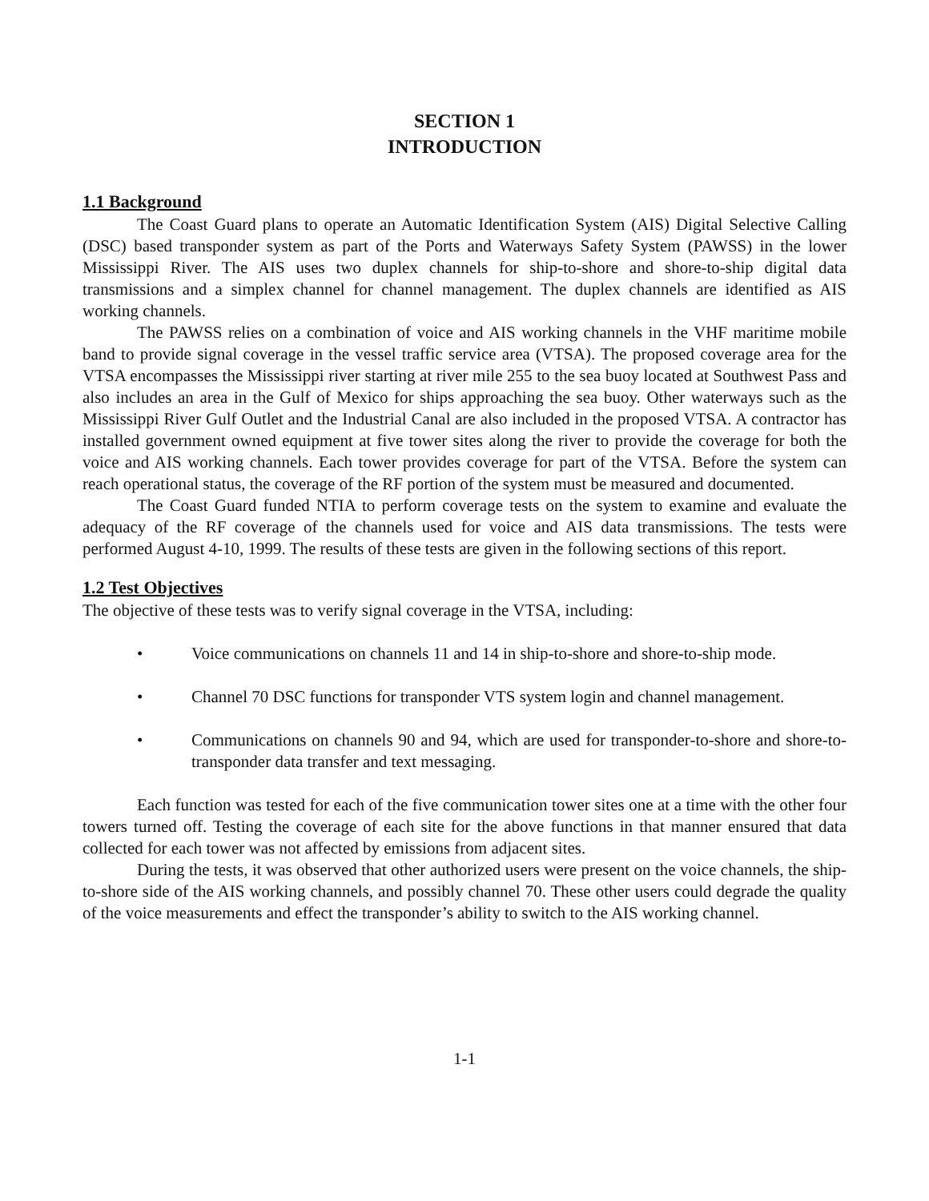SECTION 1
INTRODUCTION
1.1 Background
The Coast Guard plans to operate an Automatic Identification System (AIS) Digital Selective Calling (DSC) based transponder system as part of the Ports and Waterways Safety System (PAWSS) in the lower Mississippi River. The AIS uses two duplex channels for ship-to-shore and shore-to-ship digital data transmissions and a simplex channel for channel management. The duplex channels are identified as AIS working channels.
The PAWSS relies on a combination of voice and AIS working channels in the VHF maritime mobile band to provide signal coverage in the vessel traffic service area (VTSA). The proposed coverage area for the VTSA encompasses the Mississippi river starting at river mile 255 to the sea buoy located at Southwest Pass and also includes an area in the Gulf of Mexico for ships approaching the sea buoy. Other waterways such as the Mississippi River Gulf Outlet and the Industrial Canal are also included in the proposed VTSA. A contractor has installed government owned equipment at five tower sites along the river to provide the coverage for both the voice and AIS working channels. Each tower provides coverage for part of the VTSA. Before the system can reach operational status, the coverage of the RF portion of the system must be measured and documented.
The Coast Guard funded NTIA to perform coverage tests on the system to examine and evaluate the adequacy of the RF coverage of the channels used for voice and AIS data transmissions. The tests were performed August 4-10, 1999. The results of these tests are given in the following sections of this report.
1.2 Test Objectives
The objective of these tests was to verify signal coverage in the VTSA, including:
• Voice communications on channels 11 and 14 in ship-to-shore and shore-to-ship mode.
• Channel 70 DSC functions for transponder VTS system login and channel management.
• Communications on channels 90 and 94, which are used for transponder-to-shore and shore-to-transponder data transfer and text messaging.
Each function was tested for each of the five communication tower sites one at a time with the other four towers turned off. Testing the coverage of each site for the above functions in that manner ensured that data collected for each tower was not affected by emissions from adjacent sites.
During the tests, it was observed that other authorized users were present on the voice channels, the ship-to-shore side of the AIS working channels, and possibly channel 70. These other users could degrade the quality of the voice measurements and effect the transponder’s ability to switch to the AIS working channel.
1-1